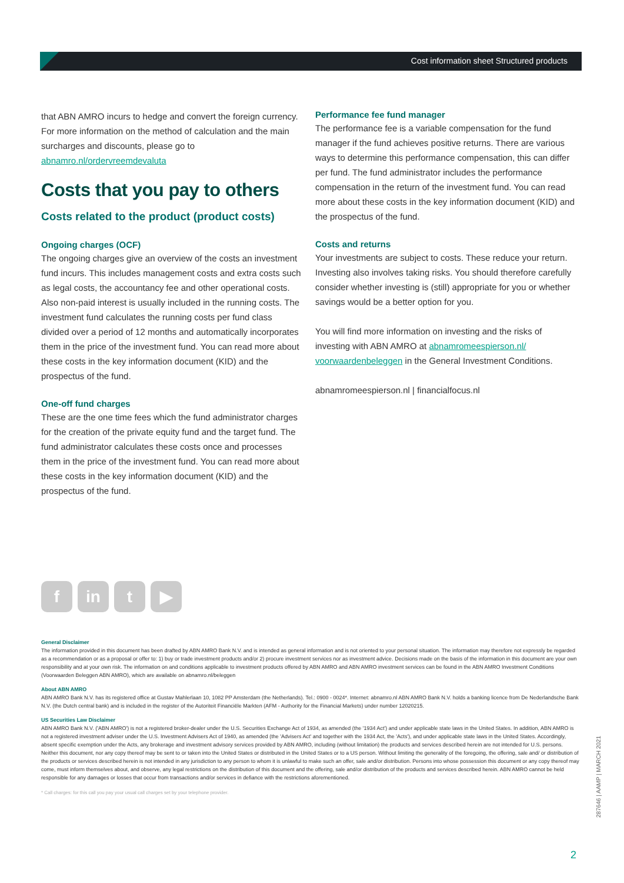Cost information sheet Structured products
that ABN AMRO incurs to hedge and convert the foreign currency. For more information on the method of calculation and the main surcharges and discounts, please go to abnamro.nl/ordervreemdevaluta
Costs that you pay to others
Costs related to the product (product costs)
Ongoing charges (OCF)
The ongoing charges give an overview of the costs an investment fund incurs. This includes management costs and extra costs such as legal costs, the accountancy fee and other operational costs. Also non-paid interest is usually included in the running costs. The investment fund calculates the running costs per fund class divided over a period of 12 months and automatically incorporates them in the price of the investment fund. You can read more about these costs in the key information document (KID) and the prospectus of the fund.
One-off fund charges
These are the one time fees which the fund administrator charges for the creation of the private equity fund and the target fund. The fund administrator calculates these costs once and processes them in the price of the investment fund. You can read more about these costs in the key information document (KID) and the prospectus of the fund.
Performance fee fund manager
The performance fee is a variable compensation for the fund manager if the fund achieves positive returns. There are various ways to determine this performance compensation, this can differ per fund. The fund administrator includes the performance compensation in the return of the investment fund. You can read more about these costs in the key information document (KID) and the prospectus of the fund.
Costs and returns
Your investments are subject to costs. These reduce your return. Investing also involves taking risks. You should therefore carefully consider whether investing is (still) appropriate for you or whether savings would be a better option for you.
You will find more information on investing and the risks of investing with ABN AMRO at abnamromeespierson.nl/ voorwaardenbeleggen in the General Investment Conditions.
abnamromeespierson.nl | financialfocus.nl
f in t ▶
General Disclaimer
The information provided in this document has been drafted by ABN AMRO Bank N.V. and is intended as general information and is not oriented to your personal situation. The information may therefore not expressly be regarded as a recommendation or as a proposal or offer to: 1) buy or trade investment products and/or 2) procure investment services nor as investment advice. Decisions made on the basis of the information in this document are your own responsibility and at your own risk. The information on and conditions applicable to investment products offered by ABN AMRO and ABN AMRO investment services can be found in the ABN AMRO Investment Conditions (Voorwaarden Beleggen ABN AMRO), which are available on abnamro.nl/beleggen
About ABN AMRO
ABN AMRO Bank N.V. has its registered office at Gustav Mahlerlaan 10, 1082 PP Amsterdam (the Netherlands). Tel.: 0900 - 0024*. Internet: abnamro.nl ABN AMRO Bank N.V. holds a banking licence from De Nederlandsche Bank N.V. (the Dutch central bank) and is included in the register of the Autoriteit Financiële Markten (AFM - Authority for the Financial Markets) under number 12020215.
US Securities Law Disclaimer
ABN AMRO Bank N.V. ('ABN AMRO') is not a registered broker-dealer under the U.S. Securities Exchange Act of 1934, as amended (the '1934 Act') and under applicable state laws in the United States. In addition, ABN AMRO is not a registered investment adviser under the U.S. Investment Advisers Act of 1940, as amended (the 'Advisers Act' and together with the 1934 Act, the 'Acts'), and under applicable state laws in the United States. Accordingly, absent specific exemption under the Acts, any brokerage and investment advisory services provided by ABN AMRO, including (without limitation) the products and services described herein are not intended for U.S. persons. Neither this document, nor any copy thereof may be sent to or taken into the United States or distributed in the United States or to a US person. Without limiting the generality of the foregoing, the offering, sale and/ or distribution of the products or services described herein is not intended in any jurisdiction to any person to whom it is unlawful to make such an offer, sale and/or distribution. Persons into whose possession this document or any copy thereof may come, must inform themselves about, and observe, any legal restrictions on the distribution of this document and the offering, sale and/or distribution of the products and services described herein. ABN AMRO cannot be held responsible for any damages or losses that occur from transactions and/or services in defiance with the restrictions aforementioned.
* Call charges: for this call you pay your usual call charges set by your telephone provider.
287646 | AAMP | MARCH 2021
2